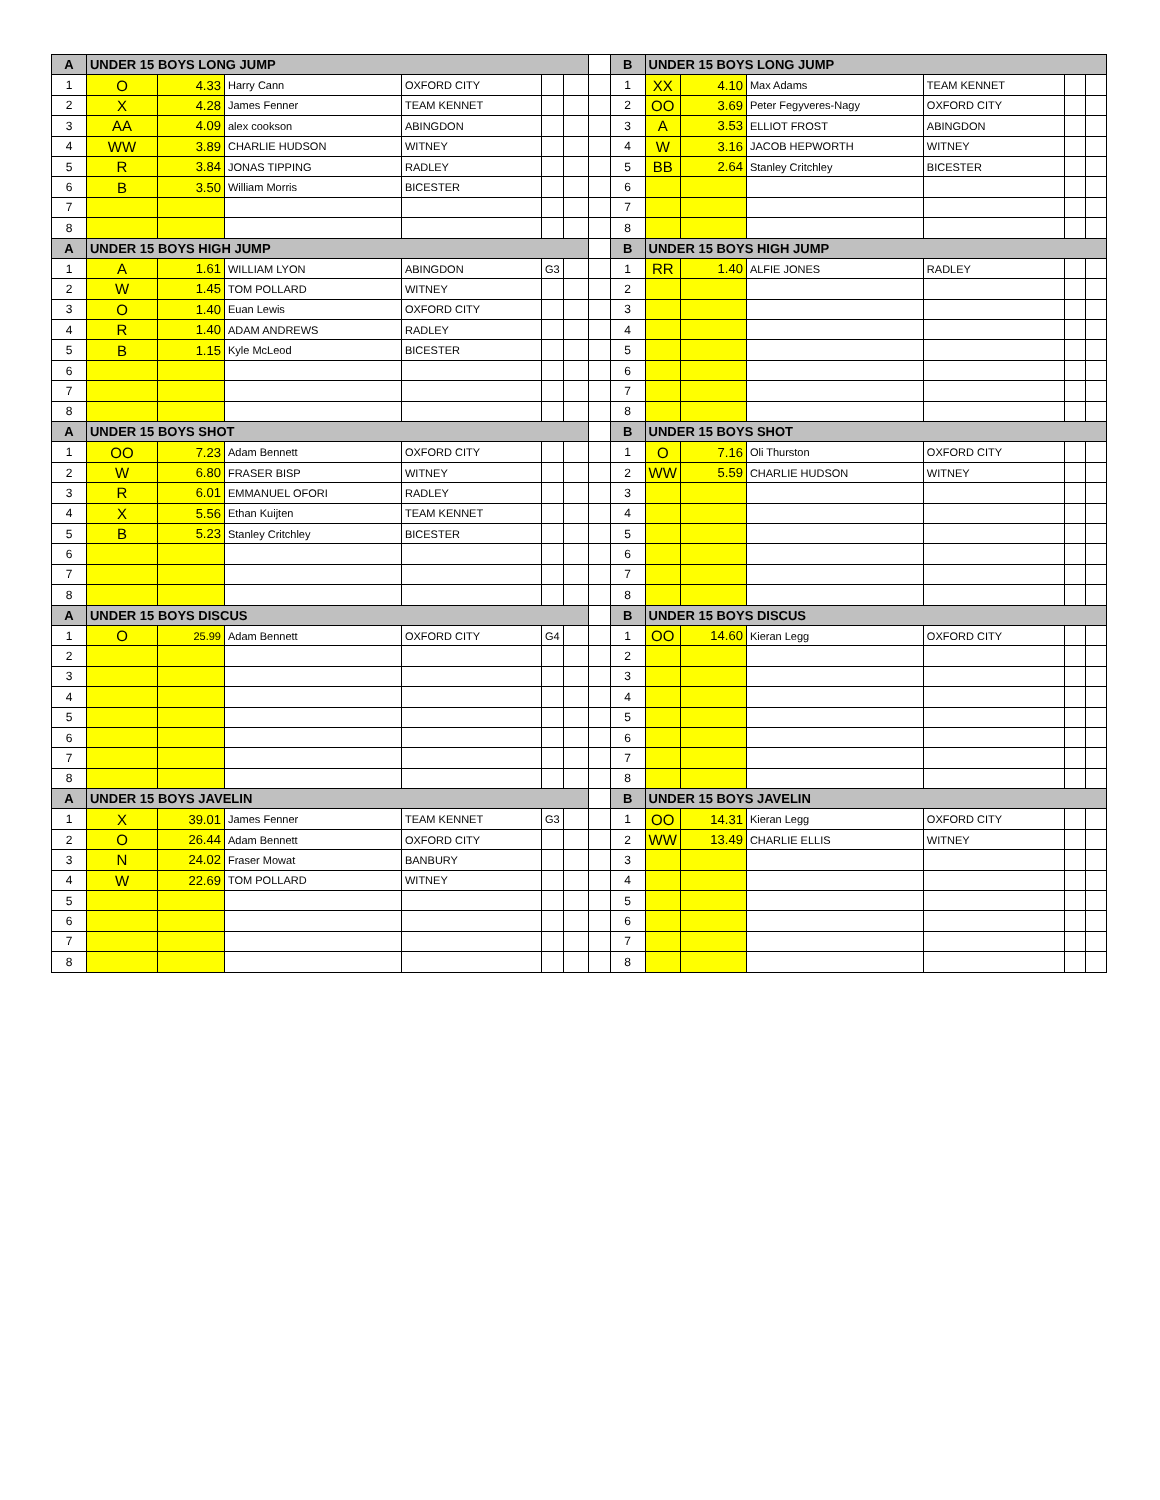| A | UNDER 15 BOYS LONG JUMP | | | | | | | B | UNDER 15 BOYS LONG JUMP | | | | | |
| 1 | O | 4.33 | Harry Cann | OXFORD CITY | | | | 1 | XX | 4.10 | Max Adams | TEAM KENNET | | |
| 2 | X | 4.28 | James Fenner | TEAM KENNET | | | | 2 | OO | 3.69 | Peter Fegyveres-Nagy | OXFORD CITY | | |
| 3 | AA | 4.09 | alex cookson | ABINGDON | | | | 3 | A | 3.53 | ELLIOT FROST | ABINGDON | | |
| 4 | WW | 3.89 | CHARLIE HUDSON | WITNEY | | | | 4 | W | 3.16 | JACOB HEPWORTH | WITNEY | | |
| 5 | R | 3.84 | JONAS TIPPING | RADLEY | | | | 5 | BB | 2.64 | Stanley Critchley | BICESTER | | |
| 6 | B | 3.50 | William Morris | BICESTER | | | | 6 | | | | | | |
| 7 | | | | | | | | 7 | | | | | | |
| 8 | | | | | | | | 8 | | | | | | |
| A | UNDER 15 BOYS HIGH JUMP | | | | | | | B | UNDER 15 BOYS HIGH JUMP | | | | | |
| 1 | A | 1.61 | WILLIAM LYON | ABINGDON | G3 | | | 1 | RR | 1.40 | ALFIE JONES | RADLEY | | |
| 2 | W | 1.45 | TOM POLLARD | WITNEY | | | | 2 | | | | | | |
| 3 | O | 1.40 | Euan Lewis | OXFORD CITY | | | | 3 | | | | | | |
| 4 | R | 1.40 | ADAM ANDREWS | RADLEY | | | | 4 | | | | | | |
| 5 | B | 1.15 | Kyle McLeod | BICESTER | | | | 5 | | | | | | |
| 6 | | | | | | | | 6 | | | | | | |
| 7 | | | | | | | | 7 | | | | | | |
| 8 | | | | | | | | 8 | | | | | | |
| A | UNDER 15 BOYS SHOT | | | | | | | B | UNDER 15 BOYS SHOT | | | | | |
| 1 | OO | 7.23 | Adam Bennett | OXFORD CITY | | | | 1 | O | 7.16 | Oli Thurston | OXFORD CITY | | |
| 2 | W | 6.80 | FRASER BISP | WITNEY | | | | 2 | WW | 5.59 | CHARLIE HUDSON | WITNEY | | |
| 3 | R | 6.01 | EMMANUEL OFORI | RADLEY | | | | 3 | | | | | | |
| 4 | X | 5.56 | Ethan Kuijten | TEAM KENNET | | | | 4 | | | | | | |
| 5 | B | 5.23 | Stanley Critchley | BICESTER | | | | 5 | | | | | | |
| 6 | | | | | | | | 6 | | | | | | |
| 7 | | | | | | | | 7 | | | | | | |
| 8 | | | | | | | | 8 | | | | | | |
| A | UNDER 15 BOYS DISCUS | | | | | | | B | UNDER 15 BOYS DISCUS | | | | | |
| 1 | O | 25.99 | Adam Bennett | OXFORD CITY | G4 | | | 1 | OO | 14.60 | Kieran Legg | OXFORD CITY | | |
| 2 | | | | | | | | 2 | | | | | | |
| 3 | | | | | | | | 3 | | | | | | |
| 4 | | | | | | | | 4 | | | | | | |
| 5 | | | | | | | | 5 | | | | | | |
| 6 | | | | | | | | 6 | | | | | | |
| 7 | | | | | | | | 7 | | | | | | |
| 8 | | | | | | | | 8 | | | | | | |
| A | UNDER 15 BOYS JAVELIN | | | | | | | B | UNDER 15 BOYS JAVELIN | | | | | |
| 1 | X | 39.01 | James Fenner | TEAM KENNET | G3 | | | 1 | OO | 14.31 | Kieran Legg | OXFORD CITY | | |
| 2 | O | 26.44 | Adam Bennett | OXFORD CITY | | | | 2 | WW | 13.49 | CHARLIE ELLIS | WITNEY | | |
| 3 | N | 24.02 | Fraser Mowat | BANBURY | | | | 3 | | | | | | |
| 4 | W | 22.69 | TOM POLLARD | WITNEY | | | | 4 | | | | | | |
| 5 | | | | | | | | 5 | | | | | | |
| 6 | | | | | | | | 6 | | | | | | |
| 7 | | | | | | | | 7 | | | | | | |
| 8 | | | | | | | | 8 | | | | | | |